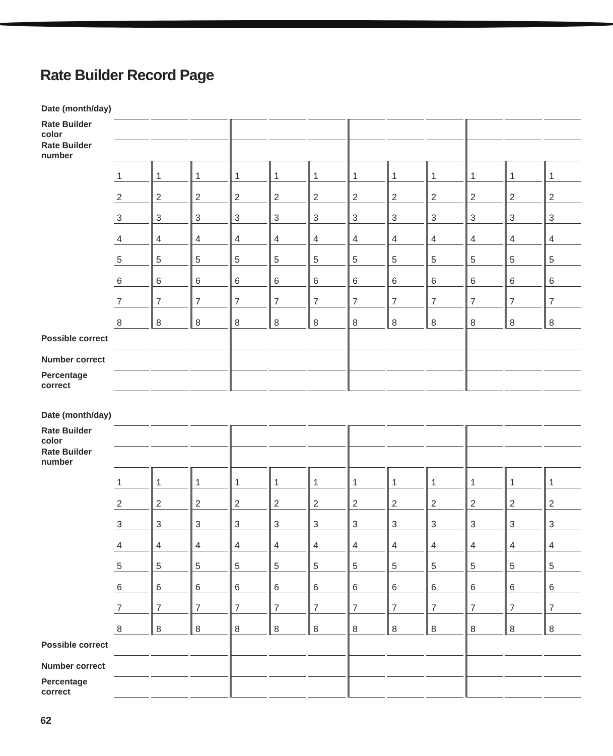Rate Builder Record Page
| Date (month/day) | | | | | | | | | | | | |
| Rate Builder color | | | | | | | | | | | | |
| Rate Builder number | | | | | | | | | | | | |
| | 1 | 1 | 1 | 1 | 1 | 1 | 1 | 1 | 1 | 1 | 1 | 1 |
| | 2 | 2 | 2 | 2 | 2 | 2 | 2 | 2 | 2 | 2 | 2 | 2 |
| | 3 | 3 | 3 | 3 | 3 | 3 | 3 | 3 | 3 | 3 | 3 | 3 |
| | 4 | 4 | 4 | 4 | 4 | 4 | 4 | 4 | 4 | 4 | 4 | 4 |
| | 5 | 5 | 5 | 5 | 5 | 5 | 5 | 5 | 5 | 5 | 5 | 5 |
| | 6 | 6 | 6 | 6 | 6 | 6 | 6 | 6 | 6 | 6 | 6 | 6 |
| | 7 | 7 | 7 | 7 | 7 | 7 | 7 | 7 | 7 | 7 | 7 | 7 |
| | 8 | 8 | 8 | 8 | 8 | 8 | 8 | 8 | 8 | 8 | 8 | 8 |
| Possible correct | | | | | | | | | | | | |
| Number correct | | | | | | | | | | | | |
| Percentage correct | | | | | | | | | | | | |
| Date (month/day) | | | | | | | | | | | | |
| Rate Builder color | | | | | | | | | | | | |
| Rate Builder number | | | | | | | | | | | | |
| | 1 | 1 | 1 | 1 | 1 | 1 | 1 | 1 | 1 | 1 | 1 | 1 |
| | 2 | 2 | 2 | 2 | 2 | 2 | 2 | 2 | 2 | 2 | 2 | 2 |
| | 3 | 3 | 3 | 3 | 3 | 3 | 3 | 3 | 3 | 3 | 3 | 3 |
| | 4 | 4 | 4 | 4 | 4 | 4 | 4 | 4 | 4 | 4 | 4 | 4 |
| | 5 | 5 | 5 | 5 | 5 | 5 | 5 | 5 | 5 | 5 | 5 | 5 |
| | 6 | 6 | 6 | 6 | 6 | 6 | 6 | 6 | 6 | 6 | 6 | 6 |
| | 7 | 7 | 7 | 7 | 7 | 7 | 7 | 7 | 7 | 7 | 7 | 7 |
| | 8 | 8 | 8 | 8 | 8 | 8 | 8 | 8 | 8 | 8 | 8 | 8 |
| Possible correct | | | | | | | | | | | | |
| Number correct | | | | | | | | | | | | |
| Percentage correct | | | | | | | | | | | | |
62